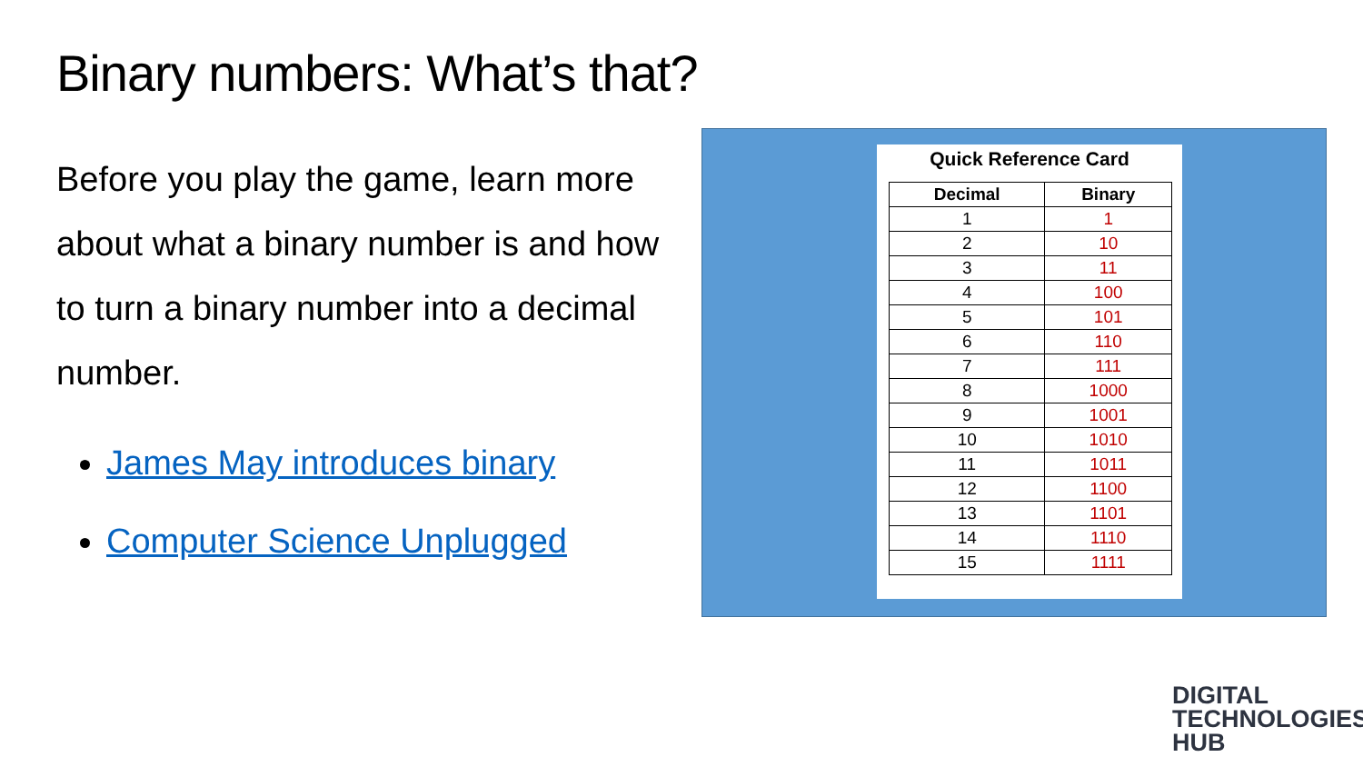Binary numbers: What’s that?
Before you play the game, learn more about what a binary number is and how to turn a binary number into a decimal number.
James May introduces binary
Computer Science Unplugged
Quick Reference Card
| Decimal | Binary |
| --- | --- |
| 1 | 1 |
| 2 | 10 |
| 3 | 11 |
| 4 | 100 |
| 5 | 101 |
| 6 | 110 |
| 7 | 111 |
| 8 | 1000 |
| 9 | 1001 |
| 10 | 1010 |
| 11 | 1011 |
| 12 | 1100 |
| 13 | 1101 |
| 14 | 1110 |
| 15 | 1111 |
DIGITAL
TECHNOLOGIES
HUB